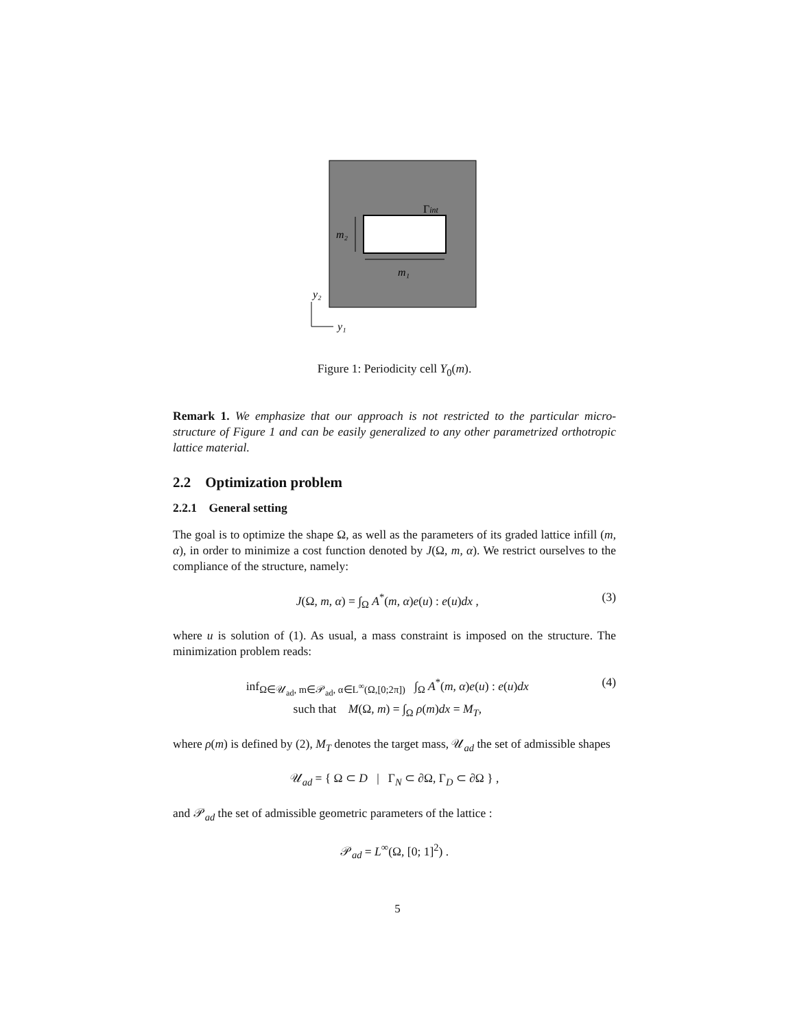Γint
m₂
m₁
y₂
y₁
Figure 1: Periodicity cell Y<sub>0</sub>(m).
Remark 1. We emphasize that our approach is not restricted to the particular micro-structure of Figure 1 and can be easily generalized to any other parametrized orthotropic lattice material.
2.2 Optimization problem
2.2.1 General setting
The goal is to optimize the shape Ω, as well as the parameters of its graded lattice infill (m, α), in order to minimize a cost function denoted by J(Ω, m, α). We restrict ourselves to the compliance of the structure, namely:
J(Ω, m, α) = ∫<sub>Ω</sub> A<sup>*</sup>(m, α)e(u) : e(u)dx , (3)
where u is solution of (1). As usual, a mass constraint is imposed on the structure. The minimization problem reads:
inf<sub>Ω∈𝒰<sub>ad</sub>, m∈𝒫<sub>ad</sub>, α∈L<sup>∞</sup>(Ω,[0;2π])</sub> ∫<sub>Ω</sub> A<sup>*</sup>(m, α)e(u) : e(u)dx
such that M(Ω, m) = ∫<sub>Ω</sub> ρ(m)dx = M<sub>T</sub>, (4)
where ρ(m) is defined by (2), M<sub>T</sub> denotes the target mass, 𝒰<sub>ad</sub> the set of admissible shapes
𝒰<sub>ad</sub> = { Ω ⊂ D | Γ<sub>N</sub> ⊂ ∂Ω, Γ<sub>D</sub> ⊂ ∂Ω } ,
and 𝒫<sub>ad</sub> the set of admissible geometric parameters of the lattice :
𝒫<sub>ad</sub> = L<sup>∞</sup>(Ω, [0; 1]<sup>2</sup>) .
5